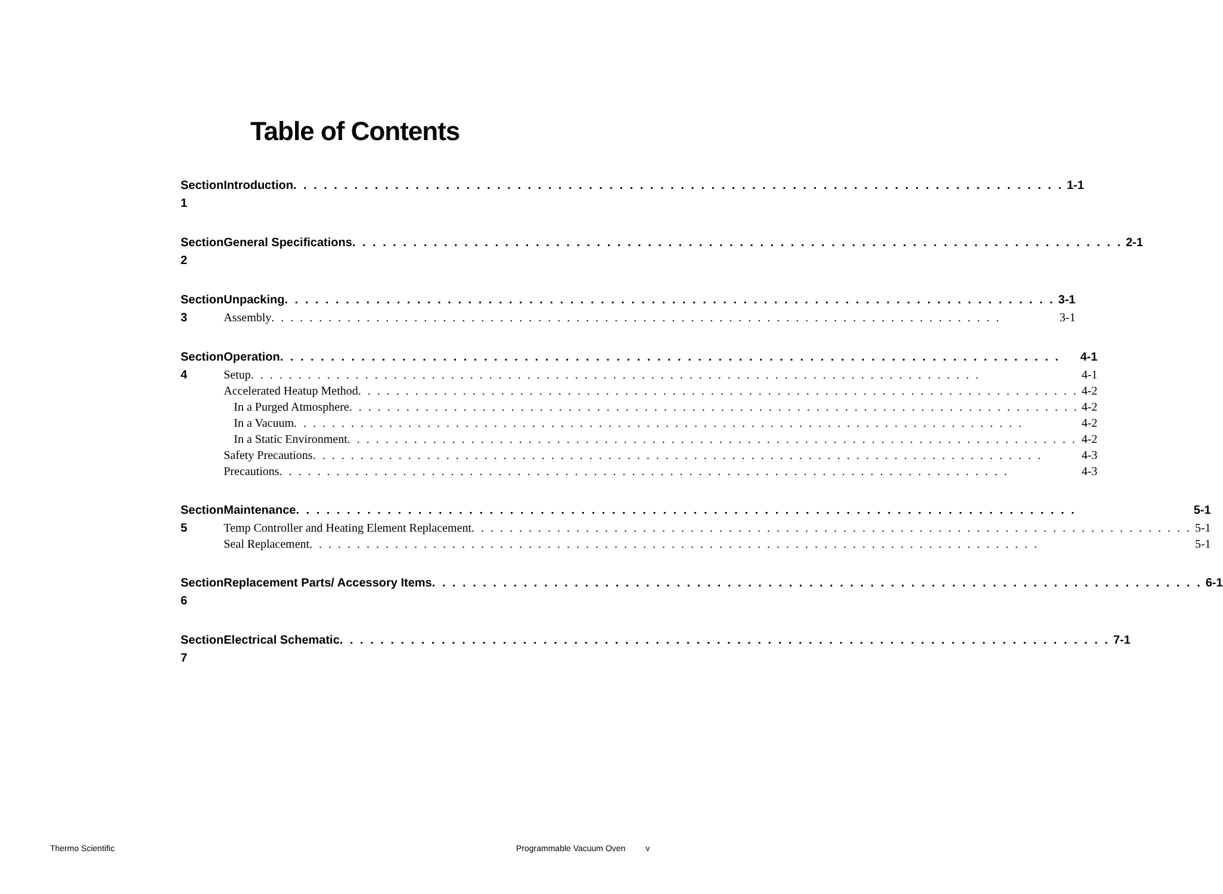Table of Contents
Section 1 Introduction 1-1
Section 2 General Specifications 2-1
Section 3 Unpacking 3-1
Assembly 3-1
Section 4 Operation 4-1
Setup 4-1
Accelerated Heatup Method 4-2
In a Purged Atmosphere 4-2
In a Vacuum 4-2
In a Static Environment 4-2
Safety Precautions 4-3
Precautions 4-3
Section 5 Maintenance 5-1
Temp Controller and Heating Element Replacement 5-1
Seal Replacement 5-1
Section 6 Replacement Parts/ Accessory Items 6-1
Section 7 Electrical Schematic 7-1
Thermo Scientific Programmable Vacuum Oven v